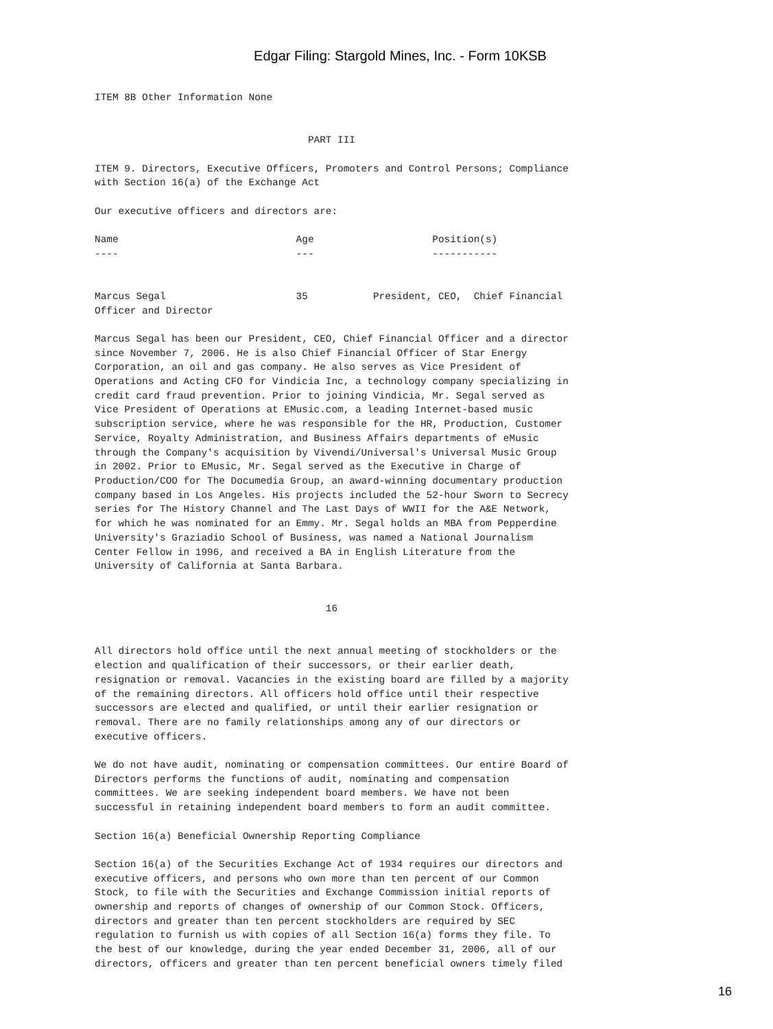Edgar Filing: Stargold Mines, Inc. - Form 10KSB
ITEM 8B Other Information None


                                    PART III

ITEM 9. Directors, Executive Officers, Promoters and Control Persons; Compliance
with Section 16(a) of the Exchange Act

Our executive officers and directors are:

Name                              Age                    Position(s)
----                              ---                    -----------


Marcus Segal                      35           President, CEO,  Chief Financial
Officer and Director

Marcus Segal has been our President, CEO, Chief Financial Officer and a director
since November 7, 2006. He is also Chief Financial Officer of Star Energy
Corporation, an oil and gas company. He also serves as Vice President of
Operations and Acting CFO for Vindicia Inc, a technology company specializing in
credit card fraud prevention. Prior to joining Vindicia, Mr. Segal served as
Vice President of Operations at EMusic.com, a leading Internet-based music
subscription service, where he was responsible for the HR, Production, Customer
Service, Royalty Administration, and Business Affairs departments of eMusic
through the Company's acquisition by Vivendi/Universal's Universal Music Group
in 2002. Prior to EMusic, Mr. Segal served as the Executive in Charge of
Production/COO for The Documedia Group, an award-winning documentary production
company based in Los Angeles. His projects included the 52-hour Sworn to Secrecy
series for The History Channel and The Last Days of WWII for the A&E Network,
for which he was nominated for an Emmy. Mr. Segal holds an MBA from Pepperdine
University's Graziadio School of Business, was named a National Journalism
Center Fellow in 1996, and received a BA in English Literature from the
University of California at Santa Barbara.


                                       16


All directors hold office until the next annual meeting of stockholders or the
election and qualification of their successors, or their earlier death,
resignation or removal. Vacancies in the existing board are filled by a majority
of the remaining directors. All officers hold office until their respective
successors are elected and qualified, or until their earlier resignation or
removal. There are no family relationships among any of our directors or
executive officers.

We do not have audit, nominating or compensation committees. Our entire Board of
Directors performs the functions of audit, nominating and compensation
committees. We are seeking independent board members. We have not been
successful in retaining independent board members to form an audit committee.

Section 16(a) Beneficial Ownership Reporting Compliance

Section 16(a) of the Securities Exchange Act of 1934 requires our directors and
executive officers, and persons who own more than ten percent of our Common
Stock, to file with the Securities and Exchange Commission initial reports of
ownership and reports of changes of ownership of our Common Stock. Officers,
directors and greater than ten percent stockholders are required by SEC
regulation to furnish us with copies of all Section 16(a) forms they file. To
the best of our knowledge, during the year ended December 31, 2006, all of our
directors, officers and greater than ten percent beneficial owners timely filed
16